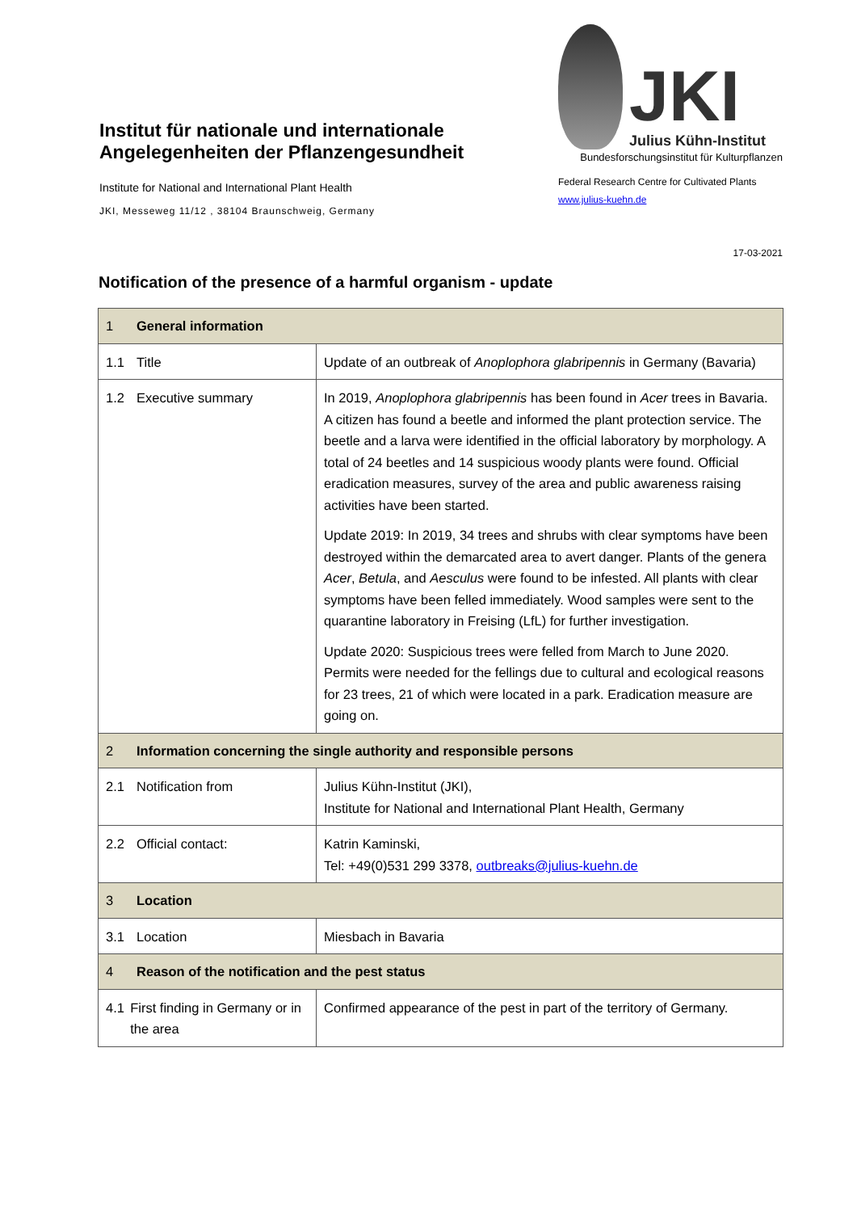Institut für nationale und internationale Angelegenheiten der Pflanzengesundheit
Institute for National and International Plant Health
JKI, Messeweg 11/12 , 38104 Braunschweig, Germany
JKI
Julius Kühn-Institut
Bundesforschungsinstitut für Kulturpflanzen
Federal Research Centre for Cultivated Plants
www.julius-kuehn.de
17-03-2021
Notification of the presence of a harmful organism - update
| 1 General information | |
| 1.1 Title | Update of an outbreak of Anoplophora glabripennis in Germany (Bavaria) |
| 1.2 Executive summary | In 2019, Anoplophora glabripennis has been found in Acer trees in Bavaria. A citizen has found a beetle and informed the plant protection service. The beetle and a larva were identified in the official laboratory by morphology. A total of 24 beetles and 14 suspicious woody plants were found. Official eradication measures, survey of the area and public awareness raising activities have been started. Update 2019: In 2019, 34 trees and shrubs with clear symptoms have been destroyed within the demarcated area to avert danger. Plants of the genera Acer , Betula , and Aesculus were found to be infested. All plants with clear symptoms have been felled immediately. Wood samples were sent to the quarantine laboratory in Freising (LfL) for further investigation. Update 2020: Suspicious trees were felled from March to June 2020. Permits were needed for the fellings due to cultural and ecological reasons for 23 trees, 21 of which were located in a park. Eradication measure are going on. |
| 2 Information concerning the single authority and responsible persons | |
| 2.1 Notification from | Julius Kühn-Institut (JKI), Institute for National and International Plant Health, Germany |
| 2.2 Official contact: | Katrin Kaminski, Tel: +49(0)531 299 3378, outbreaks@julius-kuehn.de |
| 3 Location | |
| 3.1 Location | Miesbach in Bavaria |
| 4 Reason of the notification and the pest status | |
| 4.1 First finding in Germany or in the area | Confirmed appearance of the pest in part of the territory of Germany. |